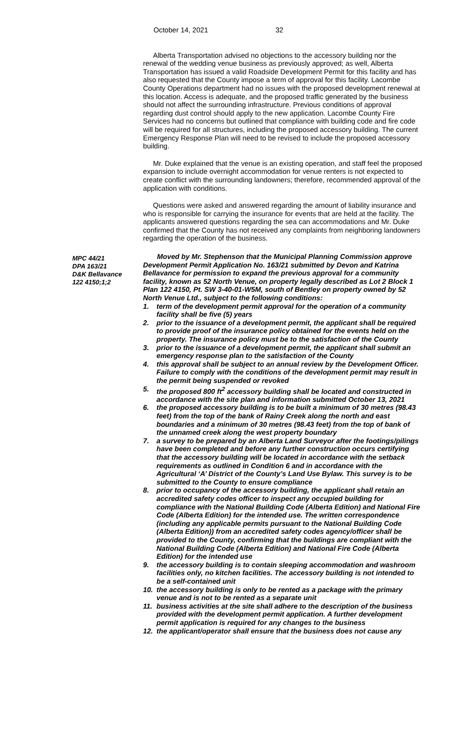October 14, 2021 32
Alberta Transportation advised no objections to the accessory building nor the renewal of the wedding venue business as previously approved; as well, Alberta Transportation has issued a valid Roadside Development Permit for this facility and has also requested that the County impose a term of approval for this facility. Lacombe County Operations department had no issues with the proposed development renewal at this location. Access is adequate, and the proposed traffic generated by the business should not affect the surrounding infrastructure. Previous conditions of approval regarding dust control should apply to the new application. Lacombe County Fire Services had no concerns but outlined that compliance with building code and fire code will be required for all structures, including the proposed accessory building. The current Emergency Response Plan will need to be revised to include the proposed accessory building.
Mr. Duke explained that the venue is an existing operation, and staff feel the proposed expansion to include overnight accommodation for venue renters is not expected to create conflict with the surrounding landowners; therefore, recommended approval of the application with conditions.
Questions were asked and answered regarding the amount of liability insurance and who is responsible for carrying the insurance for events that are held at the facility. The applicants answered questions regarding the sea can accommodations and Mr. Duke confirmed that the County has not received any complaints from neighboring landowners regarding the operation of the business.
MPC 44/21
DPA 163/21
D&K Bellavance
122 4150;1;2
Moved by Mr. Stephenson that the Municipal Planning Commission approve Development Permit Application No. 163/21 submitted by Devon and Katrina Bellavance for permission to expand the previous approval for a community facility, known as 52 North Venue, on property legally described as Lot 2 Block 1 Plan 122 4150, Pt. SW 3-40-01-W5M, south of Bentley on property owned by 52 North Venue Ltd., subject to the following conditions:
1. term of the development permit approval for the operation of a community facility shall be five (5) years
2. prior to the issuance of a development permit, the applicant shall be required to provide proof of the insurance policy obtained for the events held on the property. The insurance policy must be to the satisfaction of the County
3. prior to the issuance of a development permit, the applicant shall submit an emergency response plan to the satisfaction of the County
4. this approval shall be subject to an annual review by the Development Officer. Failure to comply with the conditions of the development permit may result in the permit being suspended or revoked
5. the proposed 800 ft<sup>2</sup> accessory building shall be located and constructed in accordance with the site plan and information submitted October 13, 2021
6. the proposed accessory building is to be built a minimum of 30 metres (98.43 feet) from the top of the bank of Rainy Creek along the north and east boundaries and a minimum of 30 metres (98.43 feet) from the top of bank of the unnamed creek along the west property boundary
7. a survey to be prepared by an Alberta Land Surveyor after the footings/pilings have been completed and before any further construction occurs certifying that the accessory building will be located in accordance with the setback requirements as outlined in Condition 6 and in accordance with the Agricultural ‘A’ District of the County’s Land Use Bylaw. This survey is to be submitted to the County to ensure compliance
8. prior to occupancy of the accessory building, the applicant shall retain an accredited safety codes officer to inspect any occupied building for compliance with the National Building Code (Alberta Edition) and National Fire Code (Alberta Edition) for the intended use. The written correspondence (including any applicable permits pursuant to the National Building Code (Alberta Edition)) from an accredited safety codes agency/officer shall be provided to the County, confirming that the buildings are compliant with the National Building Code (Alberta Edition) and National Fire Code (Alberta Edition) for the intended use
9. the accessory building is to contain sleeping accommodation and washroom facilities only, no kitchen facilities. The accessory building is not intended to be a self-contained unit
10. the accessory building is only to be rented as a package with the primary venue and is not to be rented as a separate unit
11. business activities at the site shall adhere to the description of the business provided with the development permit application. A further development permit application is required for any changes to the business
12. the applicant/operator shall ensure that the business does not cause any